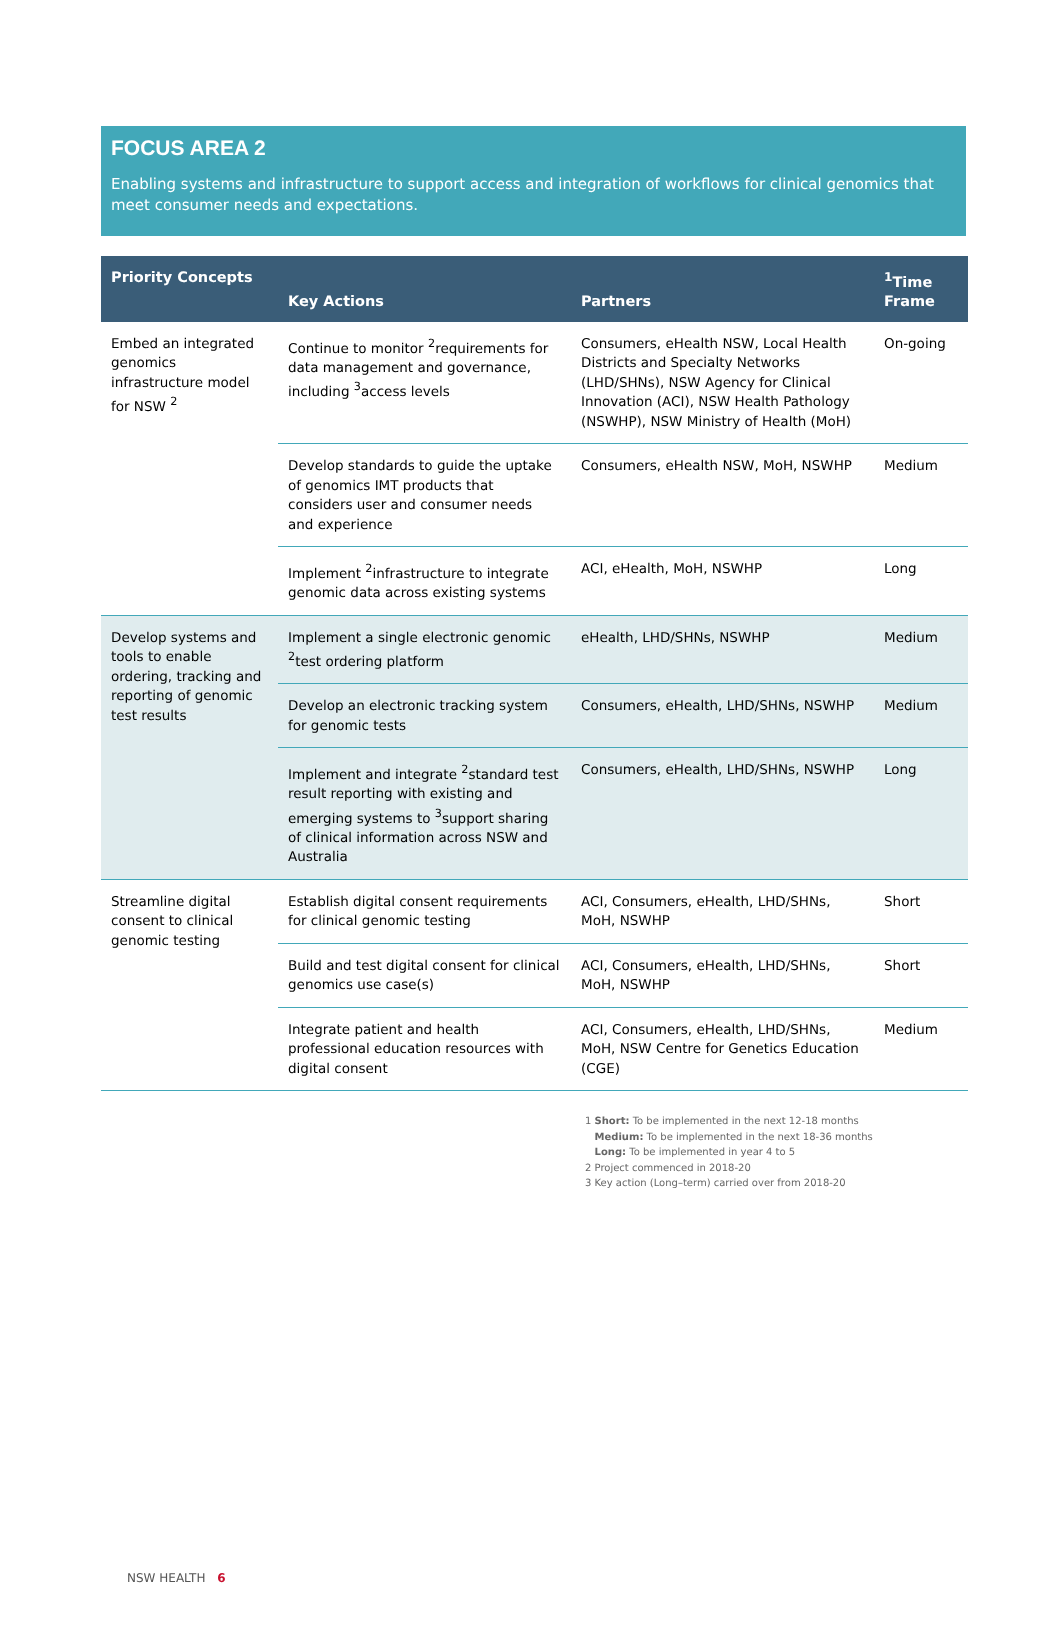FOCUS AREA 2
Enabling systems and infrastructure to support access and integration of workflows for clinical genomics that meet consumer needs and expectations.
| Priority Concepts | Key Actions | Partners | <sup>1</sup> Time Frame |
| --- | --- | --- | --- |
| Embed an integrated genomics infrastructure model for NSW <sup>2</sup> | Continue to monitor <sup>2</sup>requirements for data management and governance, including <sup>3</sup>access levels | Consumers, eHealth NSW, Local Health Districts and Specialty Networks (LHD/SHNs), NSW Agency for Clinical Innovation (ACI), NSW Health Pathology (NSWHP), NSW Ministry of Health (MoH) | On-going |
| | Develop standards to guide the uptake of genomics IMT products that considers user and consumer needs and experience | Consumers, eHealth NSW, MoH, NSWHP | Medium |
| | Implement <sup>2</sup>infrastructure to integrate genomic data across existing systems | ACI, eHealth, MoH, NSWHP | Long |
| Develop systems and tools to enable ordering, tracking and reporting of genomic test results | Implement a single electronic genomic <sup>2</sup>test ordering platform | eHealth, LHD/SHNs, NSWHP | Medium |
| | Develop an electronic tracking system for genomic tests | Consumers, eHealth, LHD/SHNs, NSWHP | Medium |
| | Implement and integrate <sup>2</sup>standard test result reporting with existing and emerging systems to <sup>3</sup>support sharing of clinical information across NSW and Australia | Consumers, eHealth, LHD/SHNs, NSWHP | Long |
| Streamline digital consent to clinical genomic testing | Establish digital consent requirements for clinical genomic testing | ACI, Consumers, eHealth, LHD/SHNs, MoH, NSWHP | Short |
| | Build and test digital consent for clinical genomics use case(s) | ACI, Consumers, eHealth, LHD/SHNs, MoH, NSWHP | Short |
| | Integrate patient and health professional education resources with digital consent | ACI, Consumers, eHealth, LHD/SHNs, MoH, NSW Centre for Genetics Education (CGE) | Medium |
1 Short: To be implemented in the next 12-18 months
Medium: To be implemented in the next 18-36 months
Long: To be implemented in year 4 to 5
2 Project commenced in 2018-20
3 Key action (Long–term) carried over from 2018-20
NSW HEALTH 6